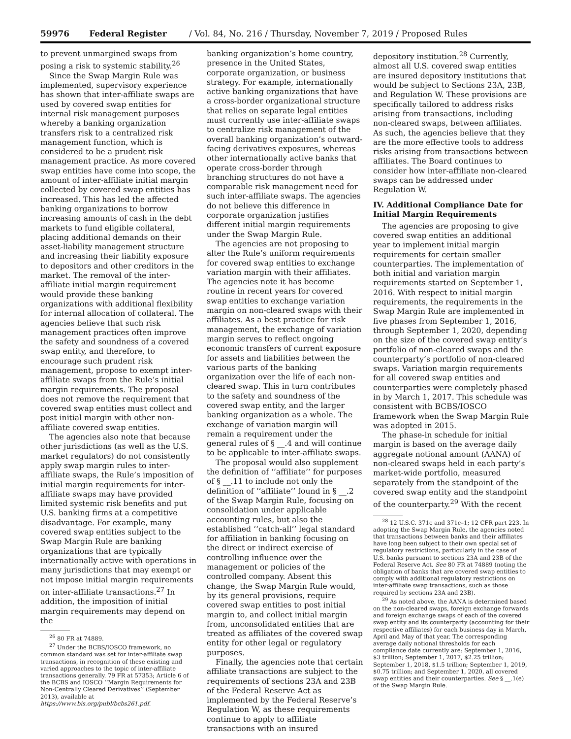59976 Federal Register / Vol. 84, No. 216 / Thursday, November 7, 2019 / Proposed Rules
to prevent unmargined swaps from posing a risk to systemic stability.<sup>26</sup>
Since the Swap Margin Rule was implemented, supervisory experience has shown that inter-affiliate swaps are used by covered swap entities for internal risk management purposes whereby a banking organization transfers risk to a centralized risk management function, which is considered to be a prudent risk management practice. As more covered swap entities have come into scope, the amount of inter-affiliate initial margin collected by covered swap entities has increased. This has led the affected banking organizations to borrow increasing amounts of cash in the debt markets to fund eligible collateral, placing additional demands on their asset-liability management structure and increasing their liability exposure to depositors and other creditors in the market. The removal of the inter-affiliate initial margin requirement would provide these banking organizations with additional flexibility for internal allocation of collateral. The agencies believe that such risk management practices often improve the safety and soundness of a covered swap entity, and therefore, to encourage such prudent risk management, propose to exempt inter-affiliate swaps from the Rule’s initial margin requirements. The proposal does not remove the requirement that covered swap entities must collect and post initial margin with other non-affiliate covered swap entities.
The agencies also note that because other jurisdictions (as well as the U.S. market regulators) do not consistently apply swap margin rules to inter-affiliate swaps, the Rule’s imposition of initial margin requirements for inter-affiliate swaps may have provided limited systemic risk benefits and put U.S. banking firms at a competitive disadvantage. For example, many covered swap entities subject to the Swap Margin Rule are banking organizations that are typically internationally active with operations in many jurisdictions that may exempt or not impose initial margin requirements on inter-affiliate transactions.<sup>27</sup> In addition, the imposition of initial margin requirements may depend on the
<sup>26</sup> 80 FR at 74889.
<sup>27</sup> Under the BCBS/IOSCO framework, no common standard was set for inter-affiliate swap transactions, in recognition of these existing and varied approaches to the topic of inter-affiliate transactions generally. 79 FR at 57353; Article 6 of the BCBS and IOSCO ‘‘Margin Requirements for Non-Centrally Cleared Derivatives’’ (September 2013), available at https://www.bis.org/publ/bcbs261.pdf.
banking organization’s home country, presence in the United States, corporate organization, or business strategy. For example, internationally active banking organizations that have a cross-border organizational structure that relies on separate legal entities must currently use inter-affiliate swaps to centralize risk management of the overall banking organization’s outward-facing derivatives exposures, whereas other internationally active banks that operate cross-border through branching structures do not have a comparable risk management need for such inter-affiliate swaps. The agencies do not believe this difference in corporate organization justifies different initial margin requirements under the Swap Margin Rule.
The agencies are not proposing to alter the Rule’s uniform requirements for covered swap entities to exchange variation margin with their affiliates. The agencies note it has become routine in recent years for covered swap entities to exchange variation margin on non-cleared swaps with their affiliates. As a best practice for risk management, the exchange of variation margin serves to reflect ongoing economic transfers of current exposure for assets and liabilities between the various parts of the banking organization over the life of each non-cleared swap. This in turn contributes to the safety and soundness of the covered swap entity, and the larger banking organization as a whole. The exchange of variation margin will remain a requirement under the general rules of § __.4 and will continue to be applicable to inter-affiliate swaps.
The proposal would also supplement the definition of ‘‘affiliate’’ for purposes of § __.11 to include not only the definition of ‘‘affiliate’’ found in § __.2 of the Swap Margin Rule, focusing on consolidation under applicable accounting rules, but also the established ‘‘catch-all’’ legal standard for affiliation in banking focusing on the direct or indirect exercise of controlling influence over the management or policies of the controlled company. Absent this change, the Swap Margin Rule would, by its general provisions, require covered swap entities to post initial margin to, and collect initial margin from, unconsolidated entities that are treated as affiliates of the covered swap entity for other legal or regulatory purposes.
Finally, the agencies note that certain affiliate transactions are subject to the requirements of sections 23A and 23B of the Federal Reserve Act as implemented by the Federal Reserve’s Regulation W, as these requirements continue to apply to affiliate transactions with an insured
depository institution.<sup>28</sup> Currently, almost all U.S. covered swap entities are insured depository institutions that would be subject to Sections 23A, 23B, and Regulation W. These provisions are specifically tailored to address risks arising from transactions, including non-cleared swaps, between affiliates. As such, the agencies believe that they are the more effective tools to address risks arising from transactions between affiliates. The Board continues to consider how inter-affiliate non-cleared swaps can be addressed under Regulation W.
IV. Additional Compliance Date for Initial Margin Requirements
The agencies are proposing to give covered swap entities an additional year to implement initial margin requirements for certain smaller counterparties. The implementation of both initial and variation margin requirements started on September 1, 2016. With respect to initial margin requirements, the requirements in the Swap Margin Rule are implemented in five phases from September 1, 2016, through September 1, 2020, depending on the size of the covered swap entity’s portfolio of non-cleared swaps and the counterparty’s portfolio of non-cleared swaps. Variation margin requirements for all covered swap entities and counterparties were completely phased in by March 1, 2017. This schedule was consistent with BCBS/IOSCO framework when the Swap Margin Rule was adopted in 2015.
The phase-in schedule for initial margin is based on the average daily aggregate notional amount (AANA) of non-cleared swaps held in each party’s market-wide portfolio, measured separately from the standpoint of the covered swap entity and the standpoint of the counterparty.<sup>29</sup> With the recent
<sup>28</sup> 12 U.S.C. 371c and 371c–1; 12 CFR part 223. In adopting the Swap Margin Rule, the agencies noted that transactions between banks and their affiliates have long been subject to their own special set of regulatory restrictions, particularly in the case of U.S. banks pursuant to sections 23A and 23B of the Federal Reserve Act. See 80 FR at 74889 (noting the obligation of banks that are covered swap entities to comply with additional regulatory restrictions on inter-affiliate swap transactions, such as those required by sections 23A and 23B).
<sup>29</sup> As noted above, the AANA is determined based on the non-cleared swaps, foreign exchange forwards and foreign exchange swaps of each of the covered swap entity and its counterparty (accounting for their respective affiliates) for each business day in March, April and May of that year. The corresponding average daily notional thresholds for each compliance date currently are: September 1, 2016, $3 trillion; September 1, 2017, $2.25 trillion; September 1, 2018, $1.5 trillion; September 1, 2019, $0.75 trillion; and September 1, 2020, all covered swap entities and their counterparties. See § __.1(e) of the Swap Margin Rule.